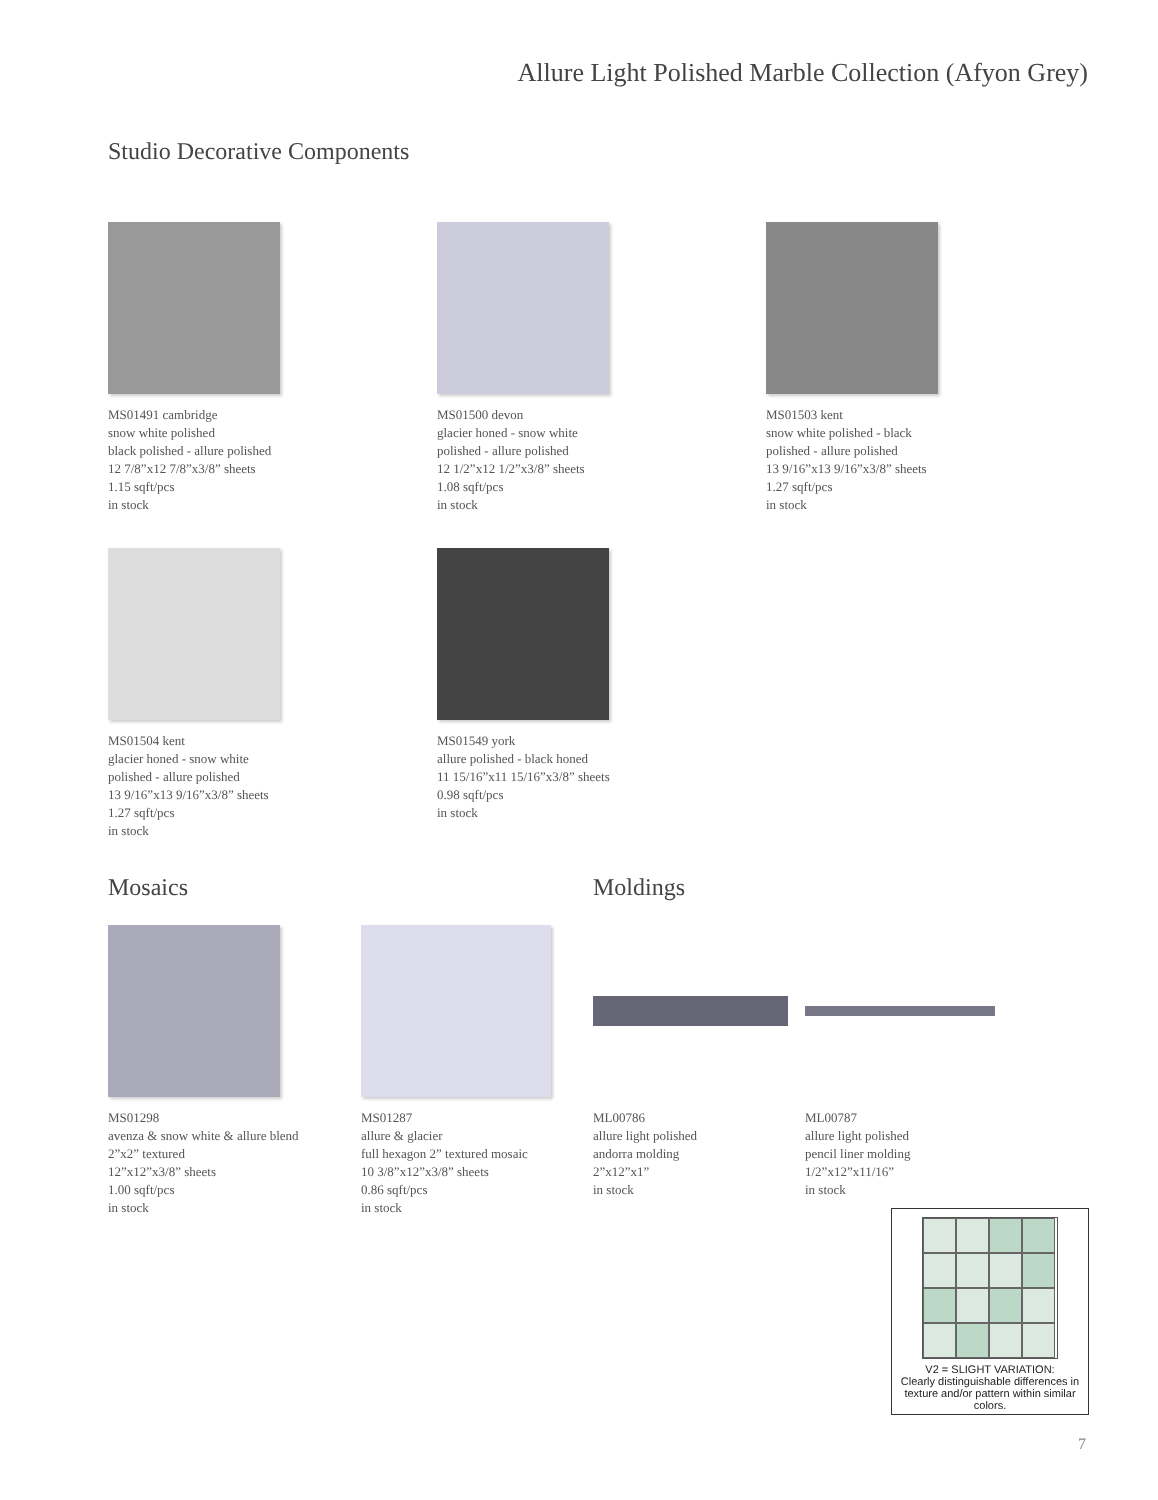Allure Light Polished Marble Collection (Afyon Grey)
Studio Decorative Components
MS01491 cambridge
snow white polished
black polished - allure polished
12 7/8”x12 7/8”x3/8” sheets
1.15 sqft/pcs
in stock
MS01500 devon
glacier honed - snow white
polished - allure polished
12 1/2”x12 1/2”x3/8” sheets
1.08 sqft/pcs
in stock
MS01503 kent
snow white polished - black
polished - allure polished
13 9/16”x13 9/16”x3/8” sheets
1.27 sqft/pcs
in stock
MS01504 kent
glacier honed - snow white
polished - allure polished
13 9/16”x13 9/16”x3/8” sheets
1.27 sqft/pcs
in stock
MS01549 york
allure polished - black honed
11 15/16”x11 15/16”x3/8” sheets
0.98 sqft/pcs
in stock
Mosaics Moldings
MS01298
avenza & snow white & allure blend
2”x2” textured
12”x12”x3/8” sheets
1.00 sqft/pcs
in stock
MS01287
allure & glacier
full hexagon 2” textured mosaic
10 3/8”x12”x3/8” sheets
0.86 sqft/pcs
in stock
ML00786
allure light polished
andorra molding
2”x12”x1”
in stock
ML00787
allure light polished
pencil liner molding
1/2”x12”x11/16”
in stock
V2 = SLIGHT VARIATION:
Clearly distinguishable differences in texture and/or pattern within similar colors.
7